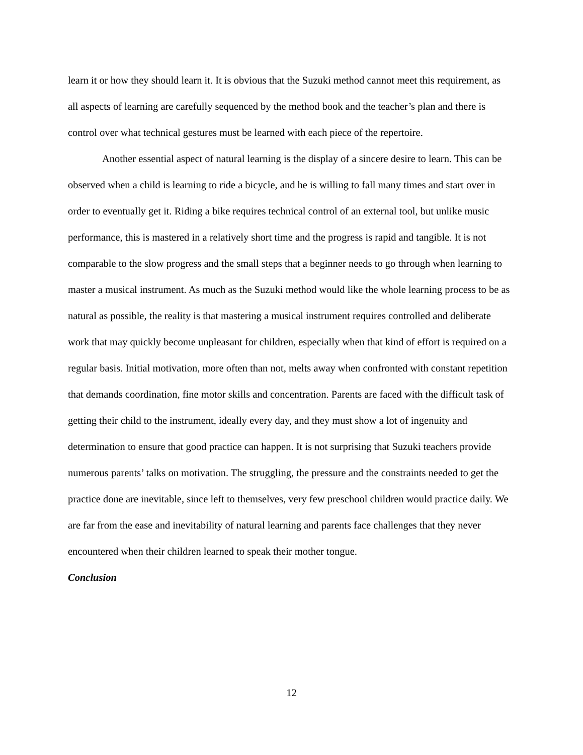learn it or how they should learn it. It is obvious that the Suzuki method cannot meet this requirement, as all aspects of learning are carefully sequenced by the method book and the teacher’s plan and there is control over what technical gestures must be learned with each piece of the repertoire.
Another essential aspect of natural learning is the display of a sincere desire to learn. This can be observed when a child is learning to ride a bicycle, and he is willing to fall many times and start over in order to eventually get it. Riding a bike requires technical control of an external tool, but unlike music performance, this is mastered in a relatively short time and the progress is rapid and tangible. It is not comparable to the slow progress and the small steps that a beginner needs to go through when learning to master a musical instrument. As much as the Suzuki method would like the whole learning process to be as natural as possible, the reality is that mastering a musical instrument requires controlled and deliberate work that may quickly become unpleasant for children, especially when that kind of effort is required on a regular basis. Initial motivation, more often than not, melts away when confronted with constant repetition that demands coordination, fine motor skills and concentration. Parents are faced with the difficult task of getting their child to the instrument, ideally every day, and they must show a lot of ingenuity and determination to ensure that good practice can happen. It is not surprising that Suzuki teachers provide numerous parents’ talks on motivation. The struggling, the pressure and the constraints needed to get the practice done are inevitable, since left to themselves, very few preschool children would practice daily. We are far from the ease and inevitability of natural learning and parents face challenges that they never encountered when their children learned to speak their mother tongue.
Conclusion
12